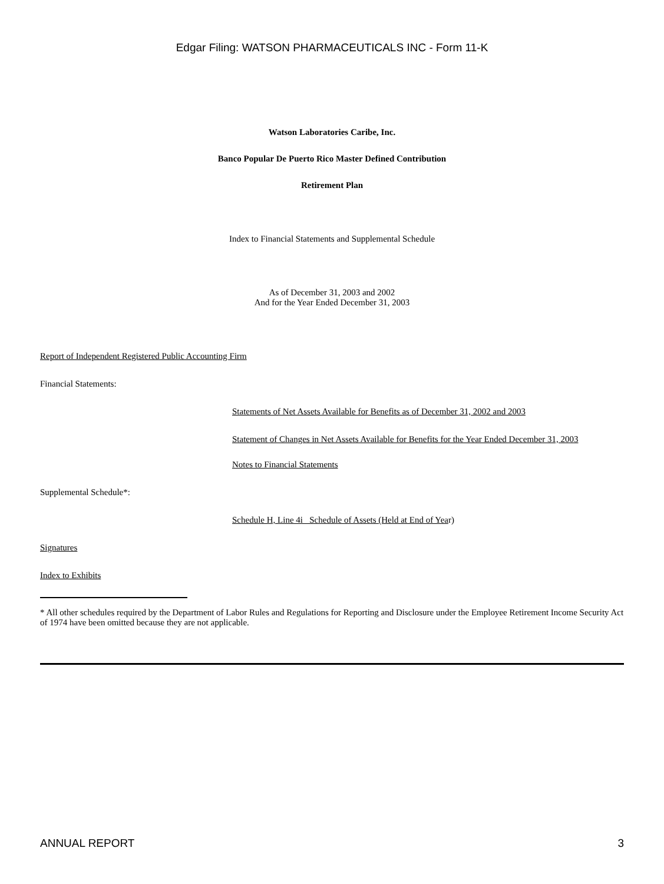Edgar Filing: WATSON PHARMACEUTICALS INC - Form 11-K
Watson Laboratories Caribe, Inc.
Banco Popular De Puerto Rico Master Defined Contribution
Retirement Plan
Index to Financial Statements and Supplemental Schedule
As of December 31, 2003 and 2002
And for the Year Ended December 31, 2003
Report of Independent Registered Public Accounting Firm
Financial Statements:
Statements of Net Assets Available for Benefits as of December 31, 2002 and 2003
Statement of Changes in Net Assets Available for Benefits for the Year Ended December 31, 2003
Notes to Financial Statements
Supplemental Schedule*:
Schedule H, Line 4i Schedule of Assets (Held at End of Year)
Signatures
Index to Exhibits
* All other schedules required by the Department of Labor Rules and Regulations for Reporting and Disclosure under the Employee Retirement Income Security Act of 1974 have been omitted because they are not applicable.
ANNUAL REPORT 3